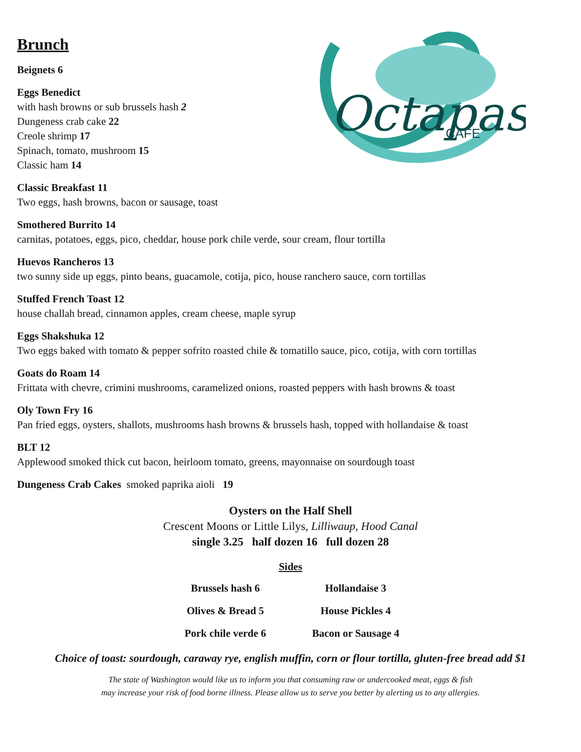Octapas
CAFE
Brunch
Beignets 6
Eggs Benedict
with hash browns or sub brussels hash 2
Dungeness crab cake 22
Creole shrimp 17
Spinach, tomato, mushroom 15
Classic ham 14
Classic Breakfast 11
Two eggs, hash browns, bacon or sausage, toast
Smothered Burrito 14
carnitas, potatoes, eggs, pico, cheddar, house pork chile verde, sour cream, flour tortilla
Huevos Rancheros 13
two sunny side up eggs, pinto beans, guacamole, cotija, pico, house ranchero sauce, corn tortillas
Stuffed French Toast 12
house challah bread, cinnamon apples, cream cheese, maple syrup
Eggs Shakshuka 12
Two eggs baked with tomato & pepper sofrito roasted chile & tomatillo sauce, pico, cotija, with corn tortillas
Goats do Roam 14
Frittata with chevre, crimini mushrooms, caramelized onions, roasted peppers with hash browns & toast
Oly Town Fry 16
Pan fried eggs, oysters, shallots, mushrooms hash browns & brussels hash, topped with hollandaise & toast
BLT 12
Applewood smoked thick cut bacon, heirloom tomato, greens, mayonnaise on sourdough toast
Dungeness Crab Cakes smoked paprika aioli 19
Oysters on the Half Shell
Crescent Moons or Little Lilys, Lilliwaup, Hood Canal
single 3.25 half dozen 16 full dozen 28
Sides
Brussels hash 6
Hollandaise 3
Olives & Bread 5
House Pickles 4
Pork chile verde 6
Bacon or Sausage 4
Choice of toast: sourdough, caraway rye, english muffin, corn or flour tortilla, gluten-free bread add $1
The state of Washington would like us to inform you that consuming raw or undercooked meat, eggs & fish
may increase your risk of food borne illness. Please allow us to serve you better by alerting us to any allergies.